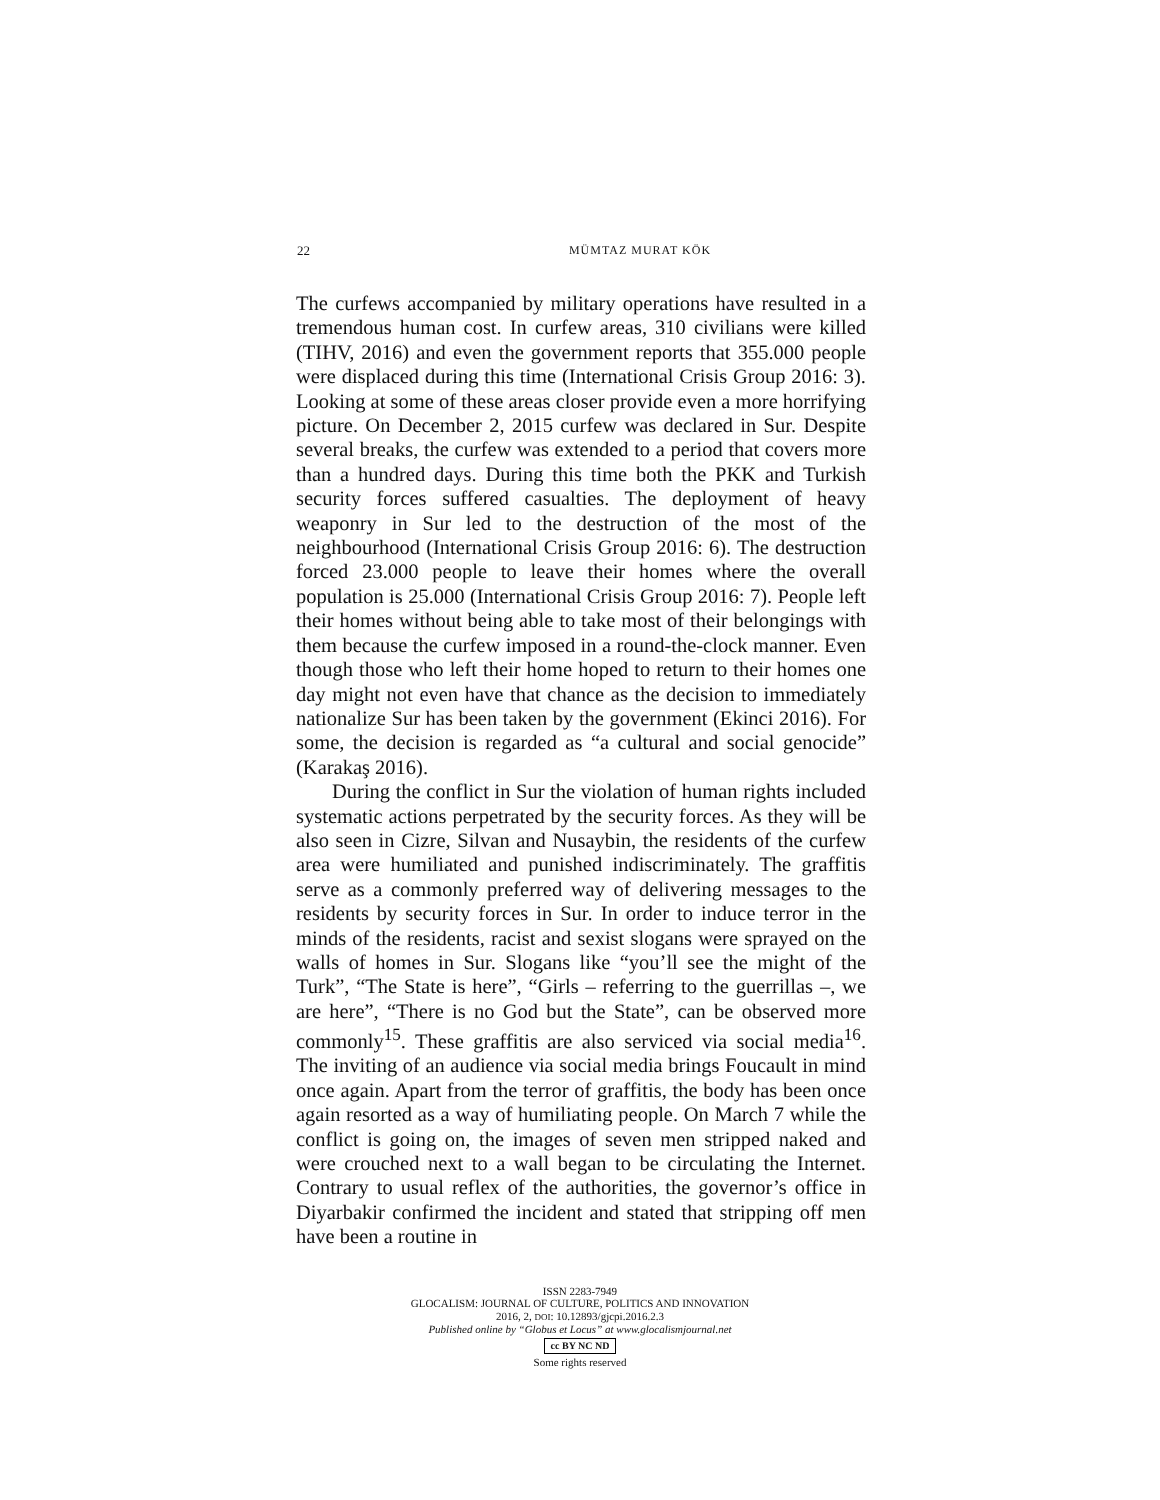22
MÜMTAZ MURAT KÖK
The curfews accompanied by military operations have resulted in a tremendous human cost. In curfew areas, 310 civilians were killed (TIHV, 2016) and even the government reports that 355.000 people were displaced during this time (International Crisis Group 2016: 3). Looking at some of these areas closer provide even a more horrifying picture. On December 2, 2015 curfew was declared in Sur. Despite several breaks, the curfew was extended to a period that covers more than a hundred days. During this time both the PKK and Turkish security forces suffered casualties. The deployment of heavy weaponry in Sur led to the destruction of the most of the neighbourhood (International Crisis Group 2016: 6). The destruction forced 23.000 people to leave their homes where the overall population is 25.000 (International Crisis Group 2016: 7). People left their homes without being able to take most of their belongings with them because the curfew imposed in a round-the-clock manner. Even though those who left their home hoped to return to their homes one day might not even have that chance as the decision to immediately nationalize Sur has been taken by the government (Ekinci 2016). For some, the decision is regarded as “a cultural and social genocide” (Karakaş 2016).
During the conflict in Sur the violation of human rights included systematic actions perpetrated by the security forces. As they will be also seen in Cizre, Silvan and Nusaybin, the residents of the curfew area were humiliated and punished indiscriminately. The graffitis serve as a commonly preferred way of delivering messages to the residents by security forces in Sur. In order to induce terror in the minds of the residents, racist and sexist slogans were sprayed on the walls of homes in Sur. Slogans like “you’ll see the might of the Turk”, “The State is here”, “Girls – referring to the guerrillas –, we are here”, “There is no God but the State”, can be observed more commonly<sup>15</sup>. These graffitis are also serviced via social media<sup>16</sup>. The inviting of an audience via social media brings Foucault in mind once again. Apart from the terror of graffitis, the body has been once again resorted as a way of humiliating people. On March 7 while the conflict is going on, the images of seven men stripped naked and were crouched next to a wall began to be circulating the Internet. Contrary to usual reflex of the authorities, the governor’s office in Diyarbakir confirmed the incident and stated that stripping off men have been a routine in
ISSN 2283-7949
GLOCALISM: JOURNAL OF CULTURE, POLITICS AND INNOVATION
2016, 2, DOI: 10.12893/gjcpi.2016.2.3
Published online by “Globus et Locus” at www.glocalismjournal.net
cc BY NC ND
Some rights reserved